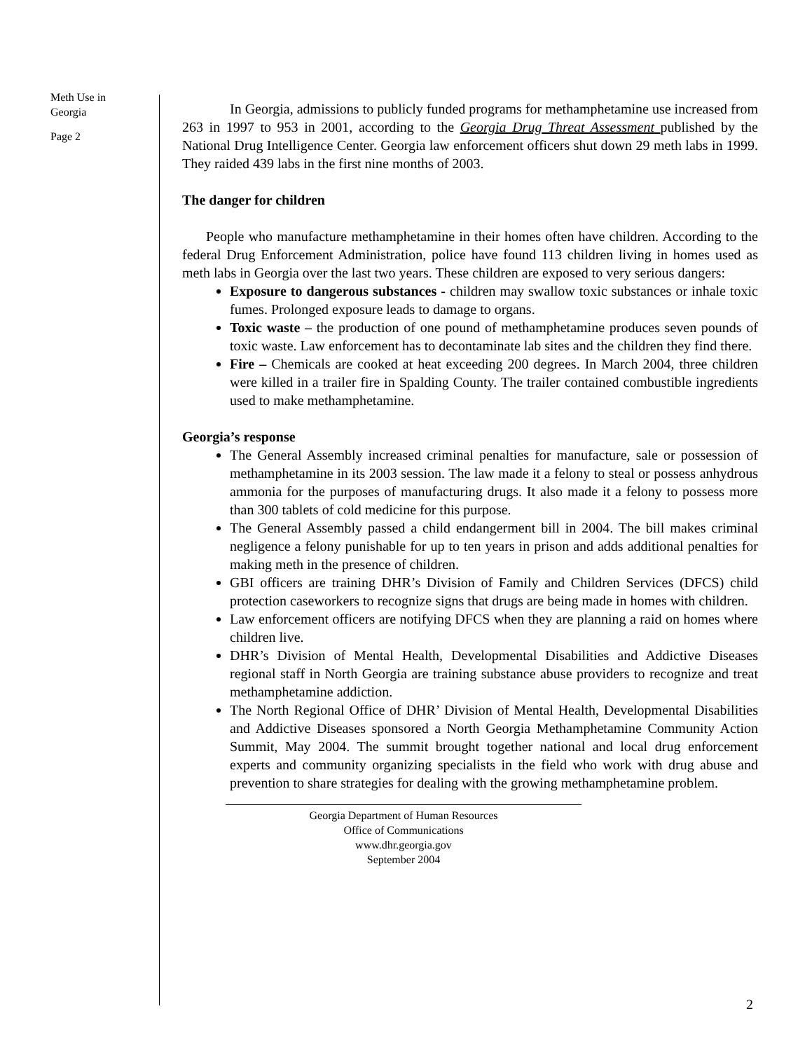Meth Use in
Georgia
Page 2
In Georgia, admissions to publicly funded programs for methamphetamine use increased from 263 in 1997 to 953 in 2001, according to the Georgia Drug Threat Assessment published by the National Drug Intelligence Center. Georgia law enforcement officers shut down 29 meth labs in 1999. They raided 439 labs in the first nine months of 2003.
The danger for children
People who manufacture methamphetamine in their homes often have children. According to the federal Drug Enforcement Administration, police have found 113 children living in homes used as meth labs in Georgia over the last two years. These children are exposed to very serious dangers:
Exposure to dangerous substances - children may swallow toxic substances or inhale toxic fumes. Prolonged exposure leads to damage to organs.
Toxic waste – the production of one pound of methamphetamine produces seven pounds of toxic waste. Law enforcement has to decontaminate lab sites and the children they find there.
Fire – Chemicals are cooked at heat exceeding 200 degrees. In March 2004, three children were killed in a trailer fire in Spalding County. The trailer contained combustible ingredients used to make methamphetamine.
Georgia’s response
The General Assembly increased criminal penalties for manufacture, sale or possession of methamphetamine in its 2003 session. The law made it a felony to steal or possess anhydrous ammonia for the purposes of manufacturing drugs. It also made it a felony to possess more than 300 tablets of cold medicine for this purpose.
The General Assembly passed a child endangerment bill in 2004. The bill makes criminal negligence a felony punishable for up to ten years in prison and adds additional penalties for making meth in the presence of children.
GBI officers are training DHR’s Division of Family and Children Services (DFCS) child protection caseworkers to recognize signs that drugs are being made in homes with children.
Law enforcement officers are notifying DFCS when they are planning a raid on homes where children live.
DHR’s Division of Mental Health, Developmental Disabilities and Addictive Diseases regional staff in North Georgia are training substance abuse providers to recognize and treat methamphetamine addiction.
The North Regional Office of DHR’ Division of Mental Health, Developmental Disabilities and Addictive Diseases sponsored a North Georgia Methamphetamine Community Action Summit, May 2004. The summit brought together national and local drug enforcement experts and community organizing specialists in the field who work with drug abuse and prevention to share strategies for dealing with the growing methamphetamine problem.
Georgia Department of Human Resources
Office of Communications
www.dhr.georgia.gov
September 2004
2